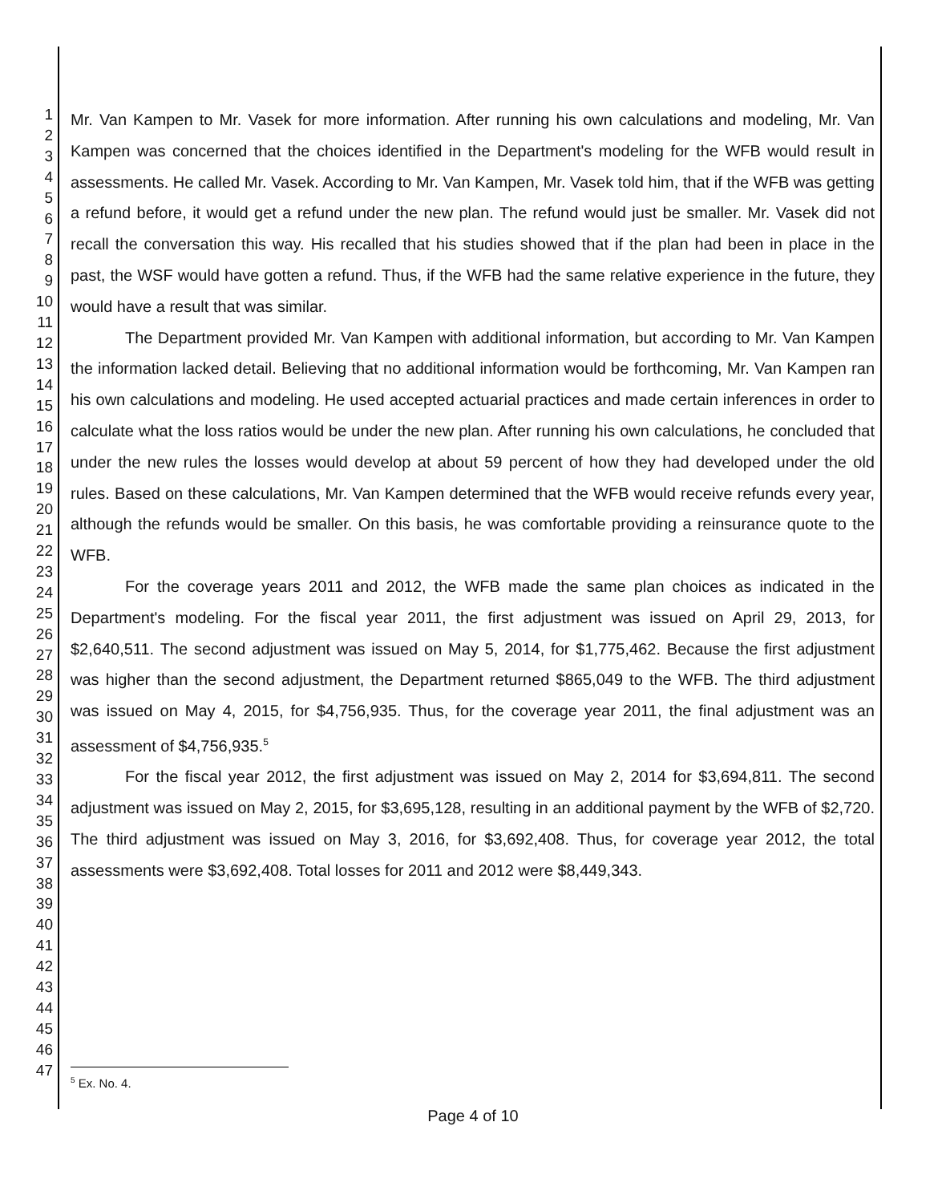1
2
3
4
5
6
7
8
9
10
11
12
13
14
15
16
17
18
19
20
21
22
23
24
25
26
27
28
29
30
31
32
33
34
35
36
37
38
39
40
41
42
43
44
45
46
47
Mr. Van Kampen to Mr. Vasek for more information. After running his own calculations and modeling, Mr. Van Kampen was concerned that the choices identified in the Department's modeling for the WFB would result in assessments. He called Mr. Vasek. According to Mr. Van Kampen, Mr. Vasek told him, that if the WFB was getting a refund before, it would get a refund under the new plan. The refund would just be smaller. Mr. Vasek did not recall the conversation this way. His recalled that his studies showed that if the plan had been in place in the past, the WSF would have gotten a refund. Thus, if the WFB had the same relative experience in the future, they would have a result that was similar.
The Department provided Mr. Van Kampen with additional information, but according to Mr. Van Kampen the information lacked detail. Believing that no additional information would be forthcoming, Mr. Van Kampen ran his own calculations and modeling. He used accepted actuarial practices and made certain inferences in order to calculate what the loss ratios would be under the new plan. After running his own calculations, he concluded that under the new rules the losses would develop at about 59 percent of how they had developed under the old rules. Based on these calculations, Mr. Van Kampen determined that the WFB would receive refunds every year, although the refunds would be smaller. On this basis, he was comfortable providing a reinsurance quote to the WFB.
For the coverage years 2011 and 2012, the WFB made the same plan choices as indicated in the Department's modeling. For the fiscal year 2011, the first adjustment was issued on April 29, 2013, for $2,640,511. The second adjustment was issued on May 5, 2014, for $1,775,462. Because the first adjustment was higher than the second adjustment, the Department returned $865,049 to the WFB. The third adjustment was issued on May 4, 2015, for $4,756,935. Thus, for the coverage year 2011, the final adjustment was an assessment of $4,756,935.<sup>5</sup>
For the fiscal year 2012, the first adjustment was issued on May 2, 2014 for $3,694,811. The second adjustment was issued on May 2, 2015, for $3,695,128, resulting in an additional payment by the WFB of $2,720. The third adjustment was issued on May 3, 2016, for $3,692,408. Thus, for coverage year 2012, the total assessments were $3,692,408. Total losses for 2011 and 2012 were $8,449,343.
<sup>5</sup> Ex. No. 4.
Page 4 of 10